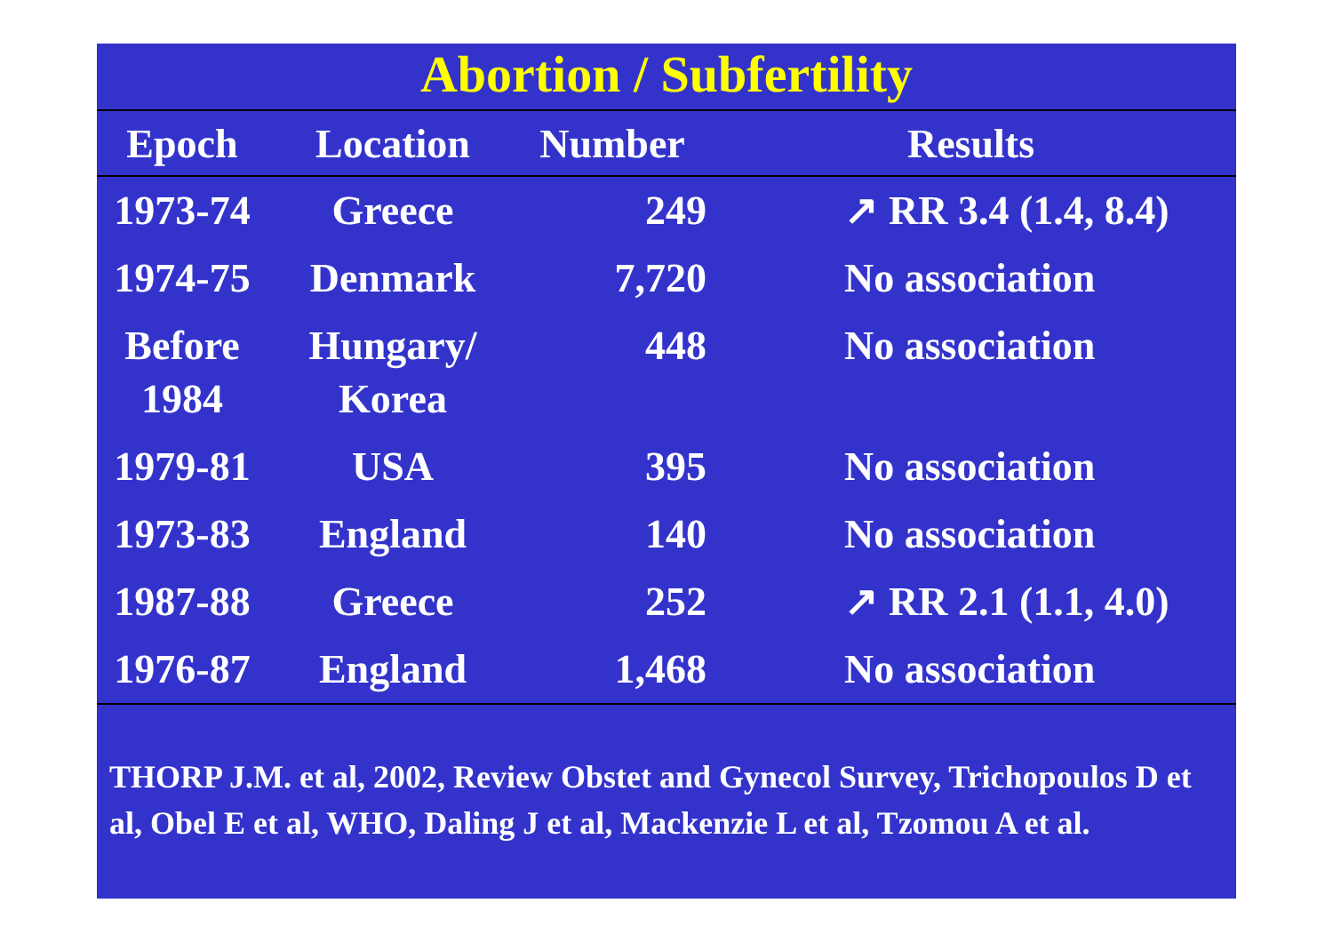Abortion / Subfertility
| Epoch | Location | Number | Results |
| --- | --- | --- | --- |
| 1973-74 | Greece | 249 | ↗ RR 3.4 (1.4, 8.4) |
| 1974-75 | Denmark | 7,720 | No association |
| Before 1984 | Hungary/ Korea | 448 | No association |
| 1979-81 | USA | 395 | No association |
| 1973-83 | England | 140 | No association |
| 1987-88 | Greece | 252 | ↗ RR 2.1 (1.1, 4.0) |
| 1976-87 | England | 1,468 | No association |
THORP J.M. et al, 2002, Review Obstet and Gynecol Survey, Trichopoulos D et al, Obel E et al, WHO, Daling J et al, Mackenzie L et al, Tzomou A et al.